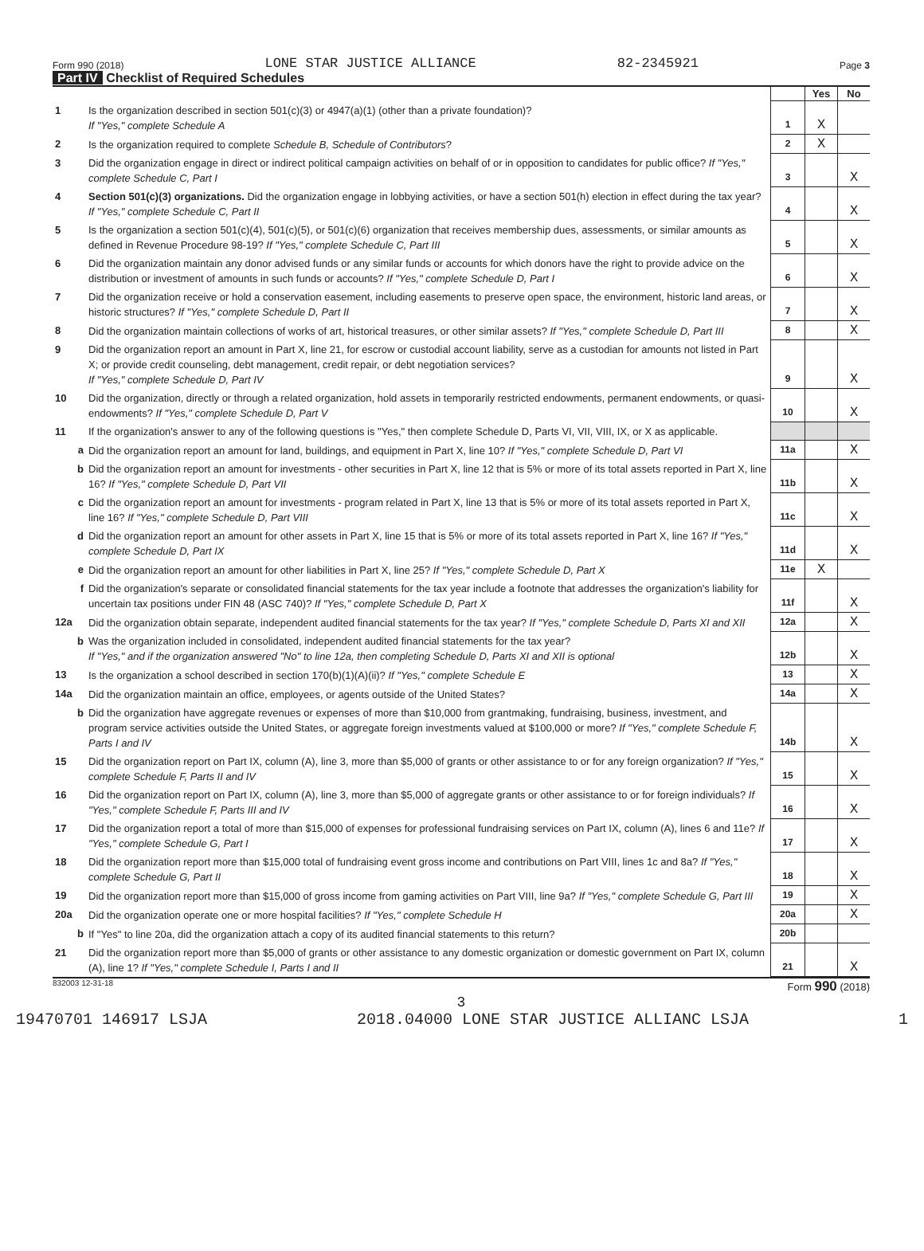Form 990 (2018) LONE STAR JUSTICE ALLIANCE 82-2345921 Page 3
Part IV Checklist of Required Schedules
| | | | Yes | No |
| 1 | Is the organization described in section 501(c)(3) or 4947(a)(1) (other than a private foundation)? If "Yes," complete Schedule A | 1 | X | |
| 2 | Is the organization required to complete Schedule B, Schedule of Contributors ? | 2 | X | |
| 3 | Did the organization engage in direct or indirect political campaign activities on behalf of or in opposition to candidates for public office? If "Yes," complete Schedule C, Part I | 3 | | X |
| 4 | Section 501(c)(3) organizations. Did the organization engage in lobbying activities, or have a section 501(h) election in effect during the tax year? If "Yes," complete Schedule C, Part II | 4 | | X |
| 5 | Is the organization a section 501(c)(4), 501(c)(5), or 501(c)(6) organization that receives membership dues, assessments, or similar amounts as defined in Revenue Procedure 98-19? If "Yes," complete Schedule C, Part III | 5 | | X |
| 6 | Did the organization maintain any donor advised funds or any similar funds or accounts for which donors have the right to provide advice on the distribution or investment of amounts in such funds or accounts? If "Yes," complete Schedule D, Part I | 6 | | X |
| 7 | Did the organization receive or hold a conservation easement, including easements to preserve open space, the environment, historic land areas, or historic structures? If "Yes," complete Schedule D, Part II | 7 | | X |
| 8 | Did the organization maintain collections of works of art, historical treasures, or other similar assets? If "Yes," complete Schedule D, Part III | 8 | | X |
| 9 | Did the organization report an amount in Part X, line 21, for escrow or custodial account liability, serve as a custodian for amounts not listed in Part X; or provide credit counseling, debt management, credit repair, or debt negotiation services? If "Yes," complete Schedule D, Part IV | 9 | | X |
| 10 | Did the organization, directly or through a related organization, hold assets in temporarily restricted endowments, permanent endowments, or quasi-endowments? If "Yes," complete Schedule D, Part V | 10 | | X |
| 11 | If the organization's answer to any of the following questions is "Yes," then complete Schedule D, Parts VI, VII, VIII, IX, or X as applicable. | | | |
| a | Did the organization report an amount for land, buildings, and equipment in Part X, line 10? If "Yes," complete Schedule D, Part VI | 11a | | X |
| b | Did the organization report an amount for investments - other securities in Part X, line 12 that is 5% or more of its total assets reported in Part X, line 16? If "Yes," complete Schedule D, Part VII | 11b | | X |
| c | Did the organization report an amount for investments - program related in Part X, line 13 that is 5% or more of its total assets reported in Part X, line 16? If "Yes," complete Schedule D, Part VIII | 11c | | X |
| d | Did the organization report an amount for other assets in Part X, line 15 that is 5% or more of its total assets reported in Part X, line 16? If "Yes," complete Schedule D, Part IX | 11d | | X |
| e | Did the organization report an amount for other liabilities in Part X, line 25? If "Yes," complete Schedule D, Part X | 11e | X | |
| f | Did the organization's separate or consolidated financial statements for the tax year include a footnote that addresses the organization's liability for uncertain tax positions under FIN 48 (ASC 740)? If "Yes," complete Schedule D, Part X | 11f | | X |
| 12a | Did the organization obtain separate, independent audited financial statements for the tax year? If "Yes," complete Schedule D, Parts XI and XII | 12a | | X |
| b | Was the organization included in consolidated, independent audited financial statements for the tax year? If "Yes," and if the organization answered "No" to line 12a, then completing Schedule D, Parts XI and XII is optional | 12b | | X |
| 13 | Is the organization a school described in section 170(b)(1)(A)(ii)? If "Yes," complete Schedule E | 13 | | X |
| 14a | Did the organization maintain an office, employees, or agents outside of the United States? | 14a | | X |
| b | Did the organization have aggregate revenues or expenses of more than $10,000 from grantmaking, fundraising, business, investment, and program service activities outside the United States, or aggregate foreign investments valued at $100,000 or more? If "Yes," complete Schedule F, Parts I and IV | 14b | | X |
| 15 | Did the organization report on Part IX, column (A), line 3, more than $5,000 of grants or other assistance to or for any foreign organization? If "Yes," complete Schedule F, Parts II and IV | 15 | | X |
| 16 | Did the organization report on Part IX, column (A), line 3, more than $5,000 of aggregate grants or other assistance to or for foreign individuals? If "Yes," complete Schedule F, Parts III and IV | 16 | | X |
| 17 | Did the organization report a total of more than $15,000 of expenses for professional fundraising services on Part IX, column (A), lines 6 and 11e? If "Yes," complete Schedule G, Part I | 17 | | X |
| 18 | Did the organization report more than $15,000 total of fundraising event gross income and contributions on Part VIII, lines 1c and 8a? If "Yes," complete Schedule G, Part II | 18 | | X |
| 19 | Did the organization report more than $15,000 of gross income from gaming activities on Part VIII, line 9a? If "Yes," complete Schedule G, Part III | 19 | | X |
| 20a | Did the organization operate one or more hospital facilities? If "Yes," complete Schedule H | 20a | | X |
| b | If "Yes" to line 20a, did the organization attach a copy of its audited financial statements to this return? | 20b | | |
| 21 | Did the organization report more than $5,000 of grants or other assistance to any domestic organization or domestic government on Part IX, column (A), line 1? If "Yes," complete Schedule I, Parts I and II | 21 | | X |
832003 12-31-18 Form 990 (2018)
3
19470701 146917 LSJA 2018.04000 LONE STAR JUSTICE ALLIANC LSJA 1